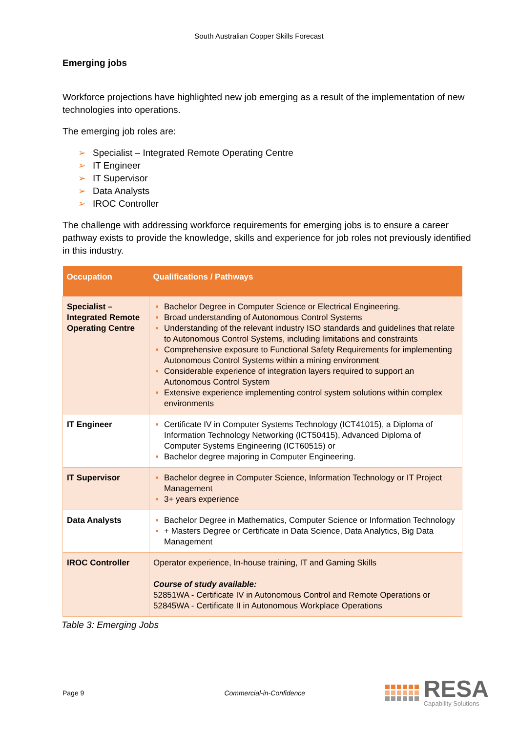South Australian Copper Skills Forecast
Emerging jobs
Workforce projections have highlighted new job emerging as a result of the implementation of new technologies into operations.
The emerging job roles are:
➢ Specialist – Integrated Remote Operating Centre
➢ IT Engineer
➢ IT Supervisor
➢ Data Analysts
➢ IROC Controller
The challenge with addressing workforce requirements for emerging jobs is to ensure a career pathway exists to provide the knowledge, skills and experience for job roles not previously identified in this industry.
| Occupation | Qualifications / Pathways |
| --- | --- |
| Specialist – Integrated Remote Operating Centre | Bachelor Degree in Computer Science or Electrical Engineering. Broad understanding of Autonomous Control Systems Understanding of the relevant industry ISO standards and guidelines that relate to Autonomous Control Systems, including limitations and constraints Comprehensive exposure to Functional Safety Requirements for implementing Autonomous Control Systems within a mining environment Considerable experience of integration layers required to support an Autonomous Control System Extensive experience implementing control system solutions within complex environments |
| IT Engineer | Certificate IV in Computer Systems Technology (ICT41015), a Diploma of Information Technology Networking (ICT50415), Advanced Diploma of Computer Systems Engineering (ICT60515) or Bachelor degree majoring in Computer Engineering. |
| IT Supervisor | Bachelor degree in Computer Science, Information Technology or IT Project Management 3+ years experience |
| Data Analysts | Bachelor Degree in Mathematics, Computer Science or Information Technology + Masters Degree or Certificate in Data Science, Data Analytics, Big Data Management |
| IROC Controller | Operator experience, In-house training, IT and Gaming Skills Course of study available: 52851WA - Certificate IV in Autonomous Control and Remote Operations or 52845WA - Certificate II in Autonomous Workplace Operations |
Table 3: Emerging Jobs
Page 9 Commercial-in-Confidence
RESA
Capability Solutions